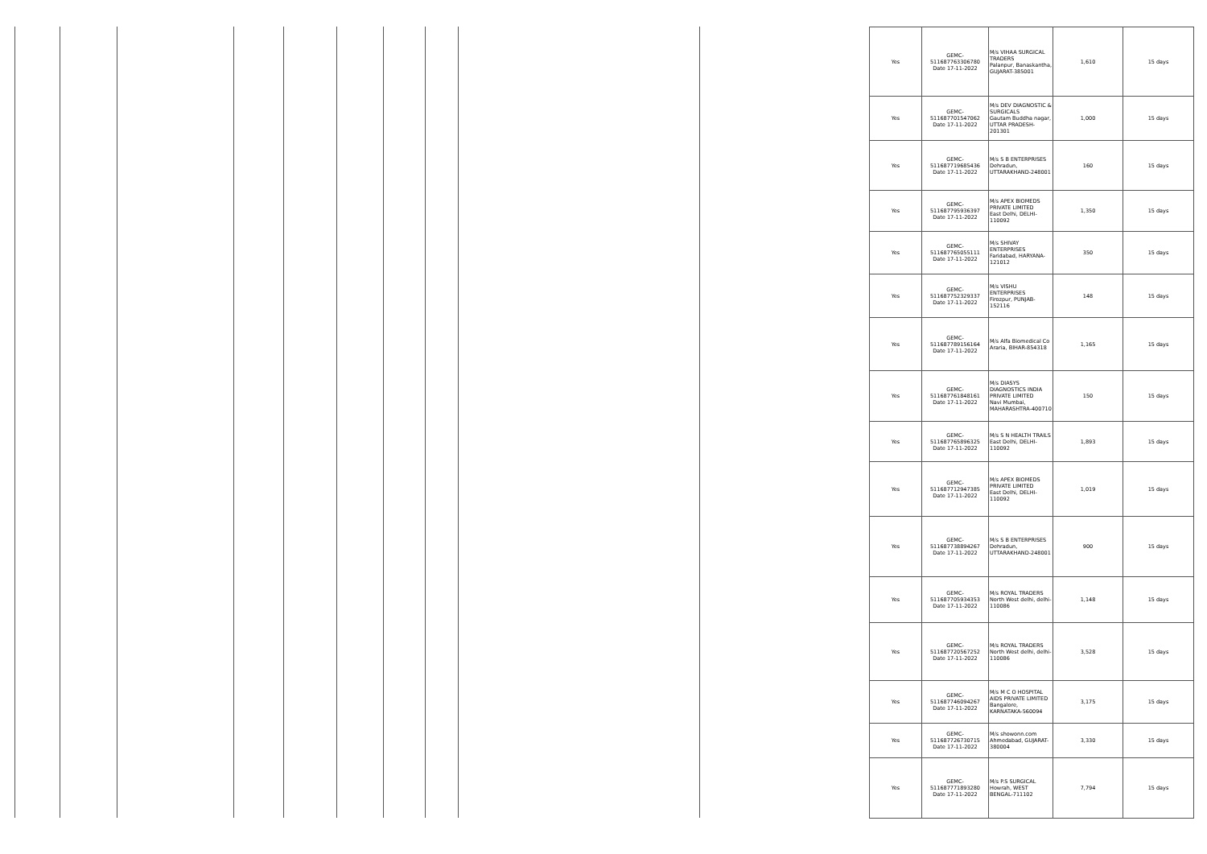| Yes | GEMC-511687763306780 Date 17-11-2022 | M/s VIHAA SURGICAL TRADERS Palanpur, Banaskantha, GUJARAT-385001 | 1,610 | 15 days |
| Yes | GEMC-511687701547062 Date 17-11-2022 | M/s DEV DIAGNOSTIC & SURGICALS Gautam Buddha nagar, UTTAR PRADESH-201301 | 1,000 | 15 days |
| Yes | GEMC-511687719685436 Date 17-11-2022 | M/s S B ENTERPRISES Dehradun, UTTARAKHAND-248001 | 160 | 15 days |
| Yes | GEMC-511687795936397 Date 17-11-2022 | M/s APEX BIOMEDS PRIVATE LIMITED East Delhi, DELHI-110092 | 1,350 | 15 days |
| Yes | GEMC-511687765055111 Date 17-11-2022 | M/s SHIVAY ENTERPRISES Faridabad, HARYANA-121012 | 350 | 15 days |
| Yes | GEMC-511687752329337 Date 17-11-2022 | M/s VISHU ENTERPRISES Firozpur, PUNJAB-152116 | 148 | 15 days |
| Yes | GEMC-511687789156164 Date 17-11-2022 | M/s Alfa Biomedical Co Araria, BIHAR-854318 | 1,165 | 15 days |
| Yes | GEMC-511687761848161 Date 17-11-2022 | M/s DIASYS DIAGNOSTICS INDIA PRIVATE LIMITED Navi Mumbai, MAHARASHTRA-400710 | 150 | 15 days |
| Yes | GEMC-511687765896325 Date 17-11-2022 | M/s S N HEALTH TRAILS East Delhi, DELHI-110092 | 1,893 | 15 days |
| Yes | GEMC-511687712947385 Date 17-11-2022 | M/s APEX BIOMEDS PRIVATE LIMITED East Delhi, DELHI-110092 | 1,019 | 15 days |
| Yes | GEMC-511687738894267 Date 17-11-2022 | M/s S B ENTERPRISES Dehradun, UTTARAKHAND-248001 | 900 | 15 days |
| Yes | GEMC-511687705934353 Date 17-11-2022 | M/s ROYAL TRADERS North West delhi, delhi-110086 | 1,148 | 15 days |
| Yes | GEMC-511687720567252 Date 17-11-2022 | M/s ROYAL TRADERS North West delhi, delhi-110086 | 3,528 | 15 days |
| Yes | GEMC-511687746094267 Date 17-11-2022 | M/s M C O HOSPITAL AIDS PRIVATE LIMITED Bangalore, KARNATAKA-560094 | 3,175 | 15 days |
| Yes | GEMC-511687726730715 Date 17-11-2022 | M/s showonn.com Ahmedabad, GUJARAT-380004 | 3,330 | 15 days |
| Yes | GEMC-511687771893280 Date 17-11-2022 | M/s P.S SURGICAL Howrah, WEST BENGAL-711102 | 7,794 | 15 days |